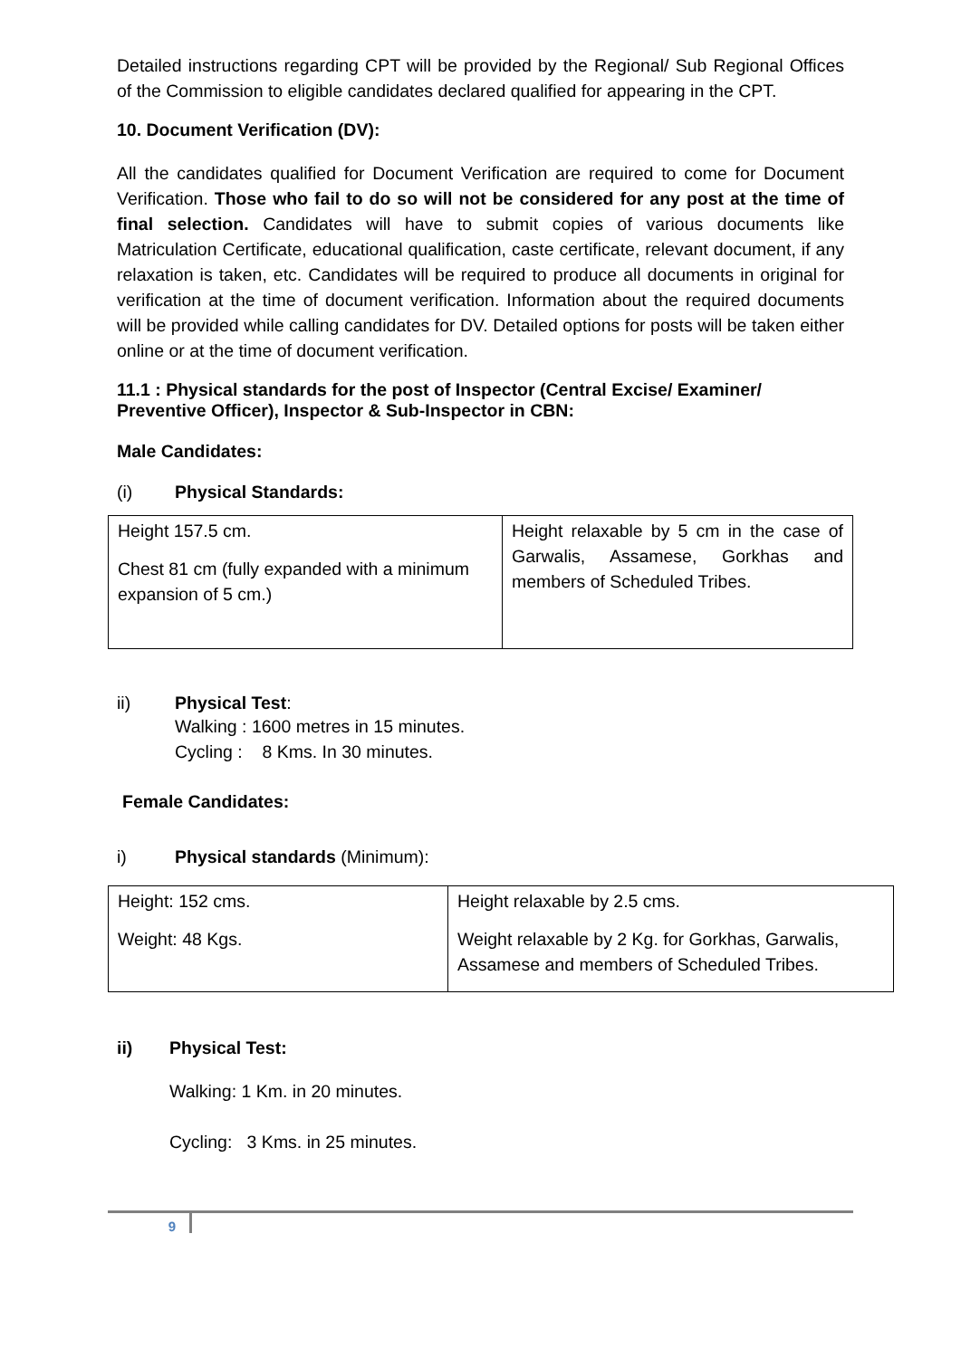Detailed instructions regarding CPT will be provided by the Regional/ Sub Regional Offices of the Commission to eligible candidates declared qualified for appearing in the CPT.
10. Document Verification (DV):
All the candidates qualified for Document Verification are required to come for Document Verification. Those who fail to do so will not be considered for any post at the time of final selection. Candidates will have to submit copies of various documents like Matriculation Certificate, educational qualification, caste certificate, relevant document, if any relaxation is taken, etc. Candidates will be required to produce all documents in original for verification at the time of document verification. Information about the required documents will be provided while calling candidates for DV. Detailed options for posts will be taken either online or at the time of document verification.
11.1 : Physical standards for the post of Inspector (Central Excise/ Examiner/ Preventive Officer), Inspector & Sub-Inspector in CBN:
Male Candidates:
(i) Physical Standards:
| Height 157.5 cm. Chest 81 cm (fully expanded with a minimum expansion of 5 cm.) | Height relaxable by 5 cm in the case of Garwalis, Assamese, Gorkhas and members of Scheduled Tribes. |
ii) Physical Test:
Walking : 1600 metres in 15 minutes.
Cycling : 8 Kms. In 30 minutes.
Female Candidates:
i) Physical standards (Minimum):
| Height: 152 cms. Weight: 48 Kgs. | Height relaxable by 2.5 cms. Weight relaxable by 2 Kg. for Gorkhas, Garwalis, Assamese and members of Scheduled Tribes. |
ii) Physical Test:
Walking: 1 Km. in 20 minutes.
Cycling: 3 Kms. in 25 minutes.
9